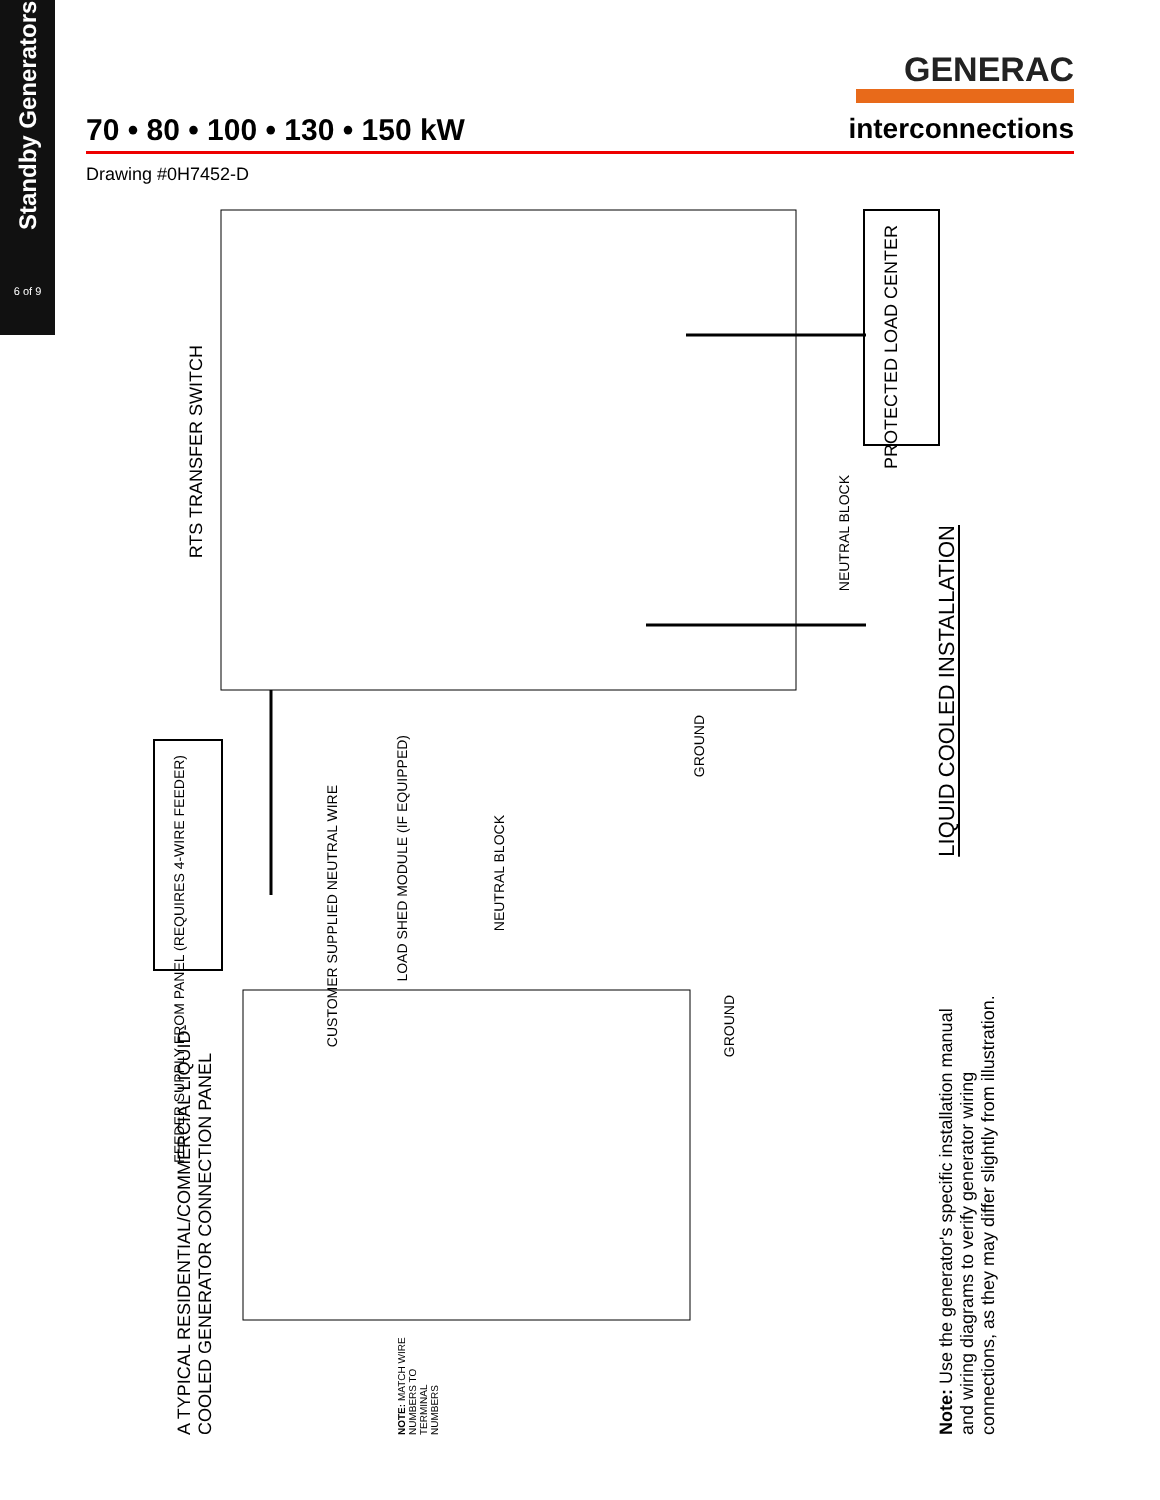Standby Generators
6 of 9
GENERAC
70 • 80 • 100 • 130 • 150 kW interconnections
Drawing #0H7452-D
RTS TRANSFER SWITCH
PROTECTED LOAD CENTER
NEUTRAL BLOCK
LIQUID COOLED INSTALLATION
FEEDER SUPPLY FROM PANEL (REQUIRES 4-WIRE FEEDER)
LOAD SHED MODULE (IF EQUIPPED)
CUSTOMER SUPPLIED NEUTRAL WIRE
NEUTRAL BLOCK
GROUND
GROUND
A TYPICAL RESIDENTIAL/COMMERCIAL LIQUID-COOLED GENERATOR CONNECTION PANEL
NOTE: MATCH WIRE NUMBERS TO TERMINAL NUMBERS
Note: Use the generator's specific installation manual and wiring diagrams to verify generator wiring connections, as they may differ slightly from illustration.